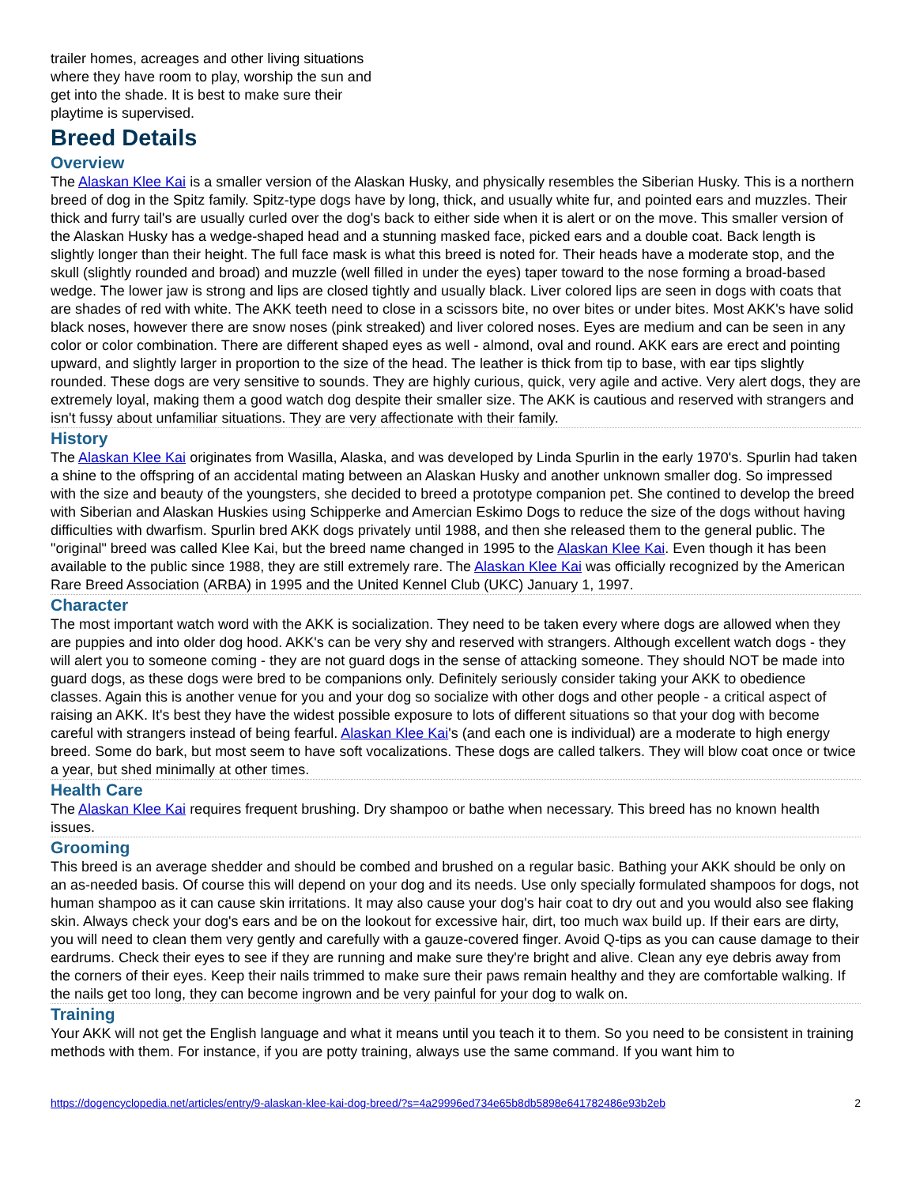trailer homes, acreages and other living situations where they have room to play, worship the sun and get into the shade. It is best to make sure their playtime is supervised.
Breed Details
Overview
The Alaskan Klee Kai is a smaller version of the Alaskan Husky, and physically resembles the Siberian Husky. This is a northern breed of dog in the Spitz family. Spitz-type dogs have by long, thick, and usually white fur, and pointed ears and muzzles. Their thick and furry tail's are usually curled over the dog's back to either side when it is alert or on the move. This smaller version of the Alaskan Husky has a wedge-shaped head and a stunning masked face, picked ears and a double coat. Back length is slightly longer than their height. The full face mask is what this breed is noted for. Their heads have a moderate stop, and the skull (slightly rounded and broad) and muzzle (well filled in under the eyes) taper toward to the nose forming a broad-based wedge. The lower jaw is strong and lips are closed tightly and usually black. Liver colored lips are seen in dogs with coats that are shades of red with white. The AKK teeth need to close in a scissors bite, no over bites or under bites. Most AKK's have solid black noses, however there are snow noses (pink streaked) and liver colored noses. Eyes are medium and can be seen in any color or color combination. There are different shaped eyes as well - almond, oval and round. AKK ears are erect and pointing upward, and slightly larger in proportion to the size of the head. The leather is thick from tip to base, with ear tips slightly rounded. These dogs are very sensitive to sounds. They are highly curious, quick, very agile and active. Very alert dogs, they are extremely loyal, making them a good watch dog despite their smaller size. The AKK is cautious and reserved with strangers and isn't fussy about unfamiliar situations. They are very affectionate with their family.
History
The Alaskan Klee Kai originates from Wasilla, Alaska, and was developed by Linda Spurlin in the early 1970's. Spurlin had taken a shine to the offspring of an accidental mating between an Alaskan Husky and another unknown smaller dog. So impressed with the size and beauty of the youngsters, she decided to breed a prototype companion pet. She contined to develop the breed with Siberian and Alaskan Huskies using Schipperke and Amercian Eskimo Dogs to reduce the size of the dogs without having difficulties with dwarfism. Spurlin bred AKK dogs privately until 1988, and then she released them to the general public. The "original" breed was called Klee Kai, but the breed name changed in 1995 to the Alaskan Klee Kai. Even though it has been available to the public since 1988, they are still extremely rare. The Alaskan Klee Kai was officially recognized by the American Rare Breed Association (ARBA) in 1995 and the United Kennel Club (UKC) January 1, 1997.
Character
The most important watch word with the AKK is socialization. They need to be taken every where dogs are allowed when they are puppies and into older dog hood. AKK's can be very shy and reserved with strangers. Although excellent watch dogs - they will alert you to someone coming - they are not guard dogs in the sense of attacking someone. They should NOT be made into guard dogs, as these dogs were bred to be companions only. Definitely seriously consider taking your AKK to obedience classes. Again this is another venue for you and your dog so socialize with other dogs and other people - a critical aspect of raising an AKK. It's best they have the widest possible exposure to lots of different situations so that your dog with become careful with strangers instead of being fearful. Alaskan Klee Kai's (and each one is individual) are a moderate to high energy breed. Some do bark, but most seem to have soft vocalizations. These dogs are called talkers. They will blow coat once or twice a year, but shed minimally at other times.
Health Care
The Alaskan Klee Kai requires frequent brushing. Dry shampoo or bathe when necessary. This breed has no known health issues.
Grooming
This breed is an average shedder and should be combed and brushed on a regular basic. Bathing your AKK should be only on an as-needed basis. Of course this will depend on your dog and its needs. Use only specially formulated shampoos for dogs, not human shampoo as it can cause skin irritations. It may also cause your dog's hair coat to dry out and you would also see flaking skin. Always check your dog's ears and be on the lookout for excessive hair, dirt, too much wax build up. If their ears are dirty, you will need to clean them very gently and carefully with a gauze-covered finger. Avoid Q-tips as you can cause damage to their eardrums. Check their eyes to see if they are running and make sure they're bright and alive. Clean any eye debris away from the corners of their eyes. Keep their nails trimmed to make sure their paws remain healthy and they are comfortable walking. If the nails get too long, they can become ingrown and be very painful for your dog to walk on.
Training
Your AKK will not get the English language and what it means until you teach it to them. So you need to be consistent in training methods with them. For instance, if you are potty training, always use the same command. If you want him to
https://dogencyclopedia.net/articles/entry/9-alaskan-klee-kai-dog-breed/?s=4a29996ed734e65b8db5898e641782486e93b2eb 2